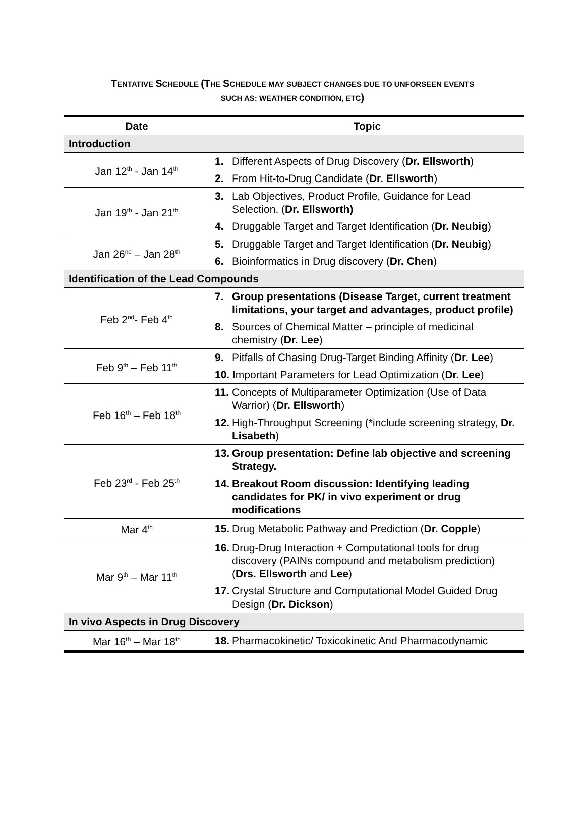TENTATIVE SCHEDULE (THE SCHEDULE MAY SUBJECT CHANGES DUE TO UNFORSEEN EVENTS
SUCH AS: WEATHER CONDITION, ETC)
| Date | Topic |
| --- | --- |
| Introduction | |
| Jan 12<sup>th</sup> - Jan 14<sup>th</sup> | 1. Different Aspects of Drug Discovery ( Dr. Ellsworth ) |
| | 2. From Hit-to-Drug Candidate ( Dr. Ellsworth ) |
| Jan 19<sup>th</sup> - Jan 21<sup>th</sup> | 3. Lab Objectives, Product Profile, Guidance for Lead Selection. ( Dr. Ellsworth) |
| | 4. Druggable Target and Target Identification ( Dr. Neubig ) |
| Jan 26<sup>nd</sup> – Jan 28<sup>th</sup> | 5. Druggable Target and Target Identification ( Dr. Neubig ) |
| | 6. Bioinformatics in Drug discovery ( Dr. Chen ) |
| Identification of the Lead Compounds | |
| Feb 2<sup>nd</sup>- Feb 4<sup>th</sup> | 7. Group presentations (Disease Target, current treatment limitations, your target and advantages, product profile) |
| | 8. Sources of Chemical Matter – principle of medicinal chemistry ( Dr. Lee ) |
| Feb 9<sup>th</sup> – Feb 11<sup>th</sup> | 9. Pitfalls of Chasing Drug-Target Binding Affinity ( Dr. Lee ) |
| | 10. Important Parameters for Lead Optimization ( Dr. Lee ) |
| Feb 16<sup>th</sup> – Feb 18<sup>th</sup> | 11. Concepts of Multiparameter Optimization (Use of Data Warrior) ( Dr. Ellsworth ) |
| | 12. High-Throughput Screening (*include screening strategy, Dr. Lisabeth ) |
| Feb 23<sup>rd</sup> - Feb 25<sup>th</sup> | 13. Group presentation: Define lab objective and screening Strategy. |
| | 14. Breakout Room discussion: Identifying leading candidates for PK/ in vivo experiment or drug modifications |
| Mar 4<sup>th</sup> | 15. Drug Metabolic Pathway and Prediction ( Dr. Copple ) |
| Mar 9<sup>th</sup> – Mar 11<sup>th</sup> | 16. Drug-Drug Interaction + Computational tools for drug discovery (PAINs compound and metabolism prediction) ( Drs. Ellsworth and Lee ) |
| | 17. Crystal Structure and Computational Model Guided Drug Design ( Dr. Dickson ) |
| In vivo Aspects in Drug Discovery | |
| Mar 16<sup>th</sup> – Mar 18<sup>th</sup> | 18. Pharmacokinetic/ Toxicokinetic And Pharmacodynamic |